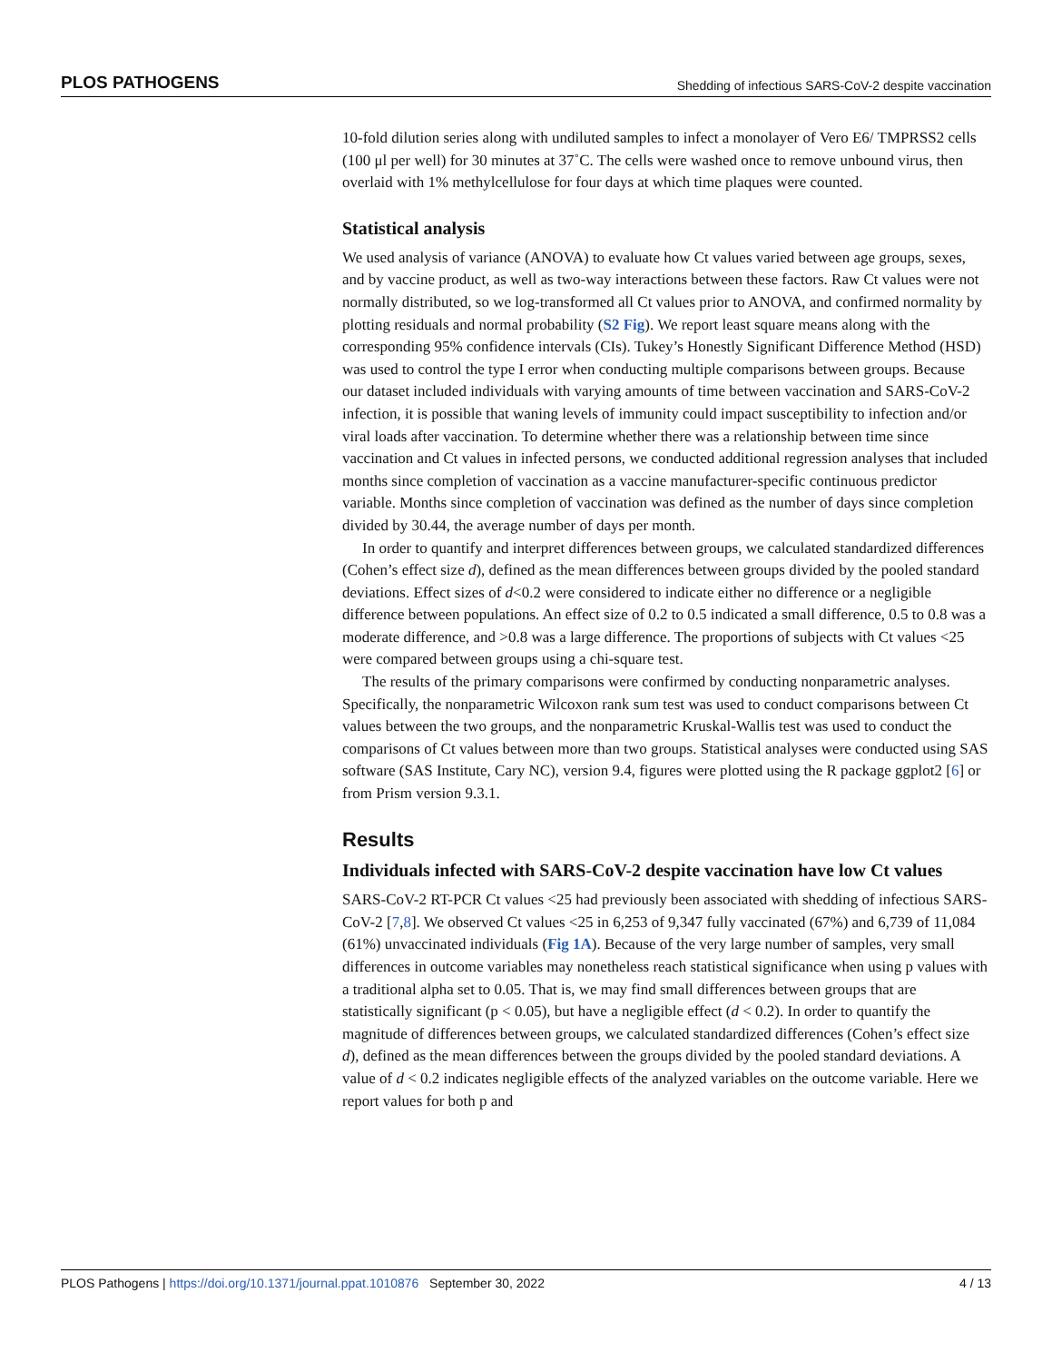PLOS PATHOGENS Shedding of infectious SARS-CoV-2 despite vaccination
10-fold dilution series along with undiluted samples to infect a monolayer of Vero E6/ TMPRSS2 cells (100 μl per well) for 30 minutes at 37˚C. The cells were washed once to remove unbound virus, then overlaid with 1% methylcellulose for four days at which time plaques were counted.
Statistical analysis
We used analysis of variance (ANOVA) to evaluate how Ct values varied between age groups, sexes, and by vaccine product, as well as two-way interactions between these factors. Raw Ct values were not normally distributed, so we log-transformed all Ct values prior to ANOVA, and confirmed normality by plotting residuals and normal probability (S2 Fig). We report least square means along with the corresponding 95% confidence intervals (CIs). Tukey’s Honestly Significant Difference Method (HSD) was used to control the type I error when conducting multiple comparisons between groups. Because our dataset included individuals with varying amounts of time between vaccination and SARS-CoV-2 infection, it is possible that waning levels of immunity could impact susceptibility to infection and/or viral loads after vaccination. To determine whether there was a relationship between time since vaccination and Ct values in infected persons, we conducted additional regression analyses that included months since completion of vaccination as a vaccine manufacturer-specific continuous predictor variable. Months since completion of vaccination was defined as the number of days since completion divided by 30.44, the average number of days per month.
In order to quantify and interpret differences between groups, we calculated standardized differences (Cohen’s effect size d), defined as the mean differences between groups divided by the pooled standard deviations. Effect sizes of d<0.2 were considered to indicate either no difference or a negligible difference between populations. An effect size of 0.2 to 0.5 indicated a small difference, 0.5 to 0.8 was a moderate difference, and >0.8 was a large difference. The proportions of subjects with Ct values <25 were compared between groups using a chi-square test.
The results of the primary comparisons were confirmed by conducting nonparametric analyses. Specifically, the nonparametric Wilcoxon rank sum test was used to conduct comparisons between Ct values between the two groups, and the nonparametric Kruskal-Wallis test was used to conduct the comparisons of Ct values between more than two groups. Statistical analyses were conducted using SAS software (SAS Institute, Cary NC), version 9.4, figures were plotted using the R package ggplot2 [6] or from Prism version 9.3.1.
Results
Individuals infected with SARS-CoV-2 despite vaccination have low Ct values
SARS-CoV-2 RT-PCR Ct values <25 had previously been associated with shedding of infectious SARS-CoV-2 [7,8]. We observed Ct values <25 in 6,253 of 9,347 fully vaccinated (67%) and 6,739 of 11,084 (61%) unvaccinated individuals (Fig 1A). Because of the very large number of samples, very small differences in outcome variables may nonetheless reach statistical significance when using p values with a traditional alpha set to 0.05. That is, we may find small differences between groups that are statistically significant (p < 0.05), but have a negligible effect (d < 0.2). In order to quantify the magnitude of differences between groups, we calculated standardized differences (Cohen’s effect size d), defined as the mean differences between the groups divided by the pooled standard deviations. A value of d < 0.2 indicates negligible effects of the analyzed variables on the outcome variable. Here we report values for both p and
PLOS Pathogens | https://doi.org/10.1371/journal.ppat.1010876 September 30, 2022 4 / 13